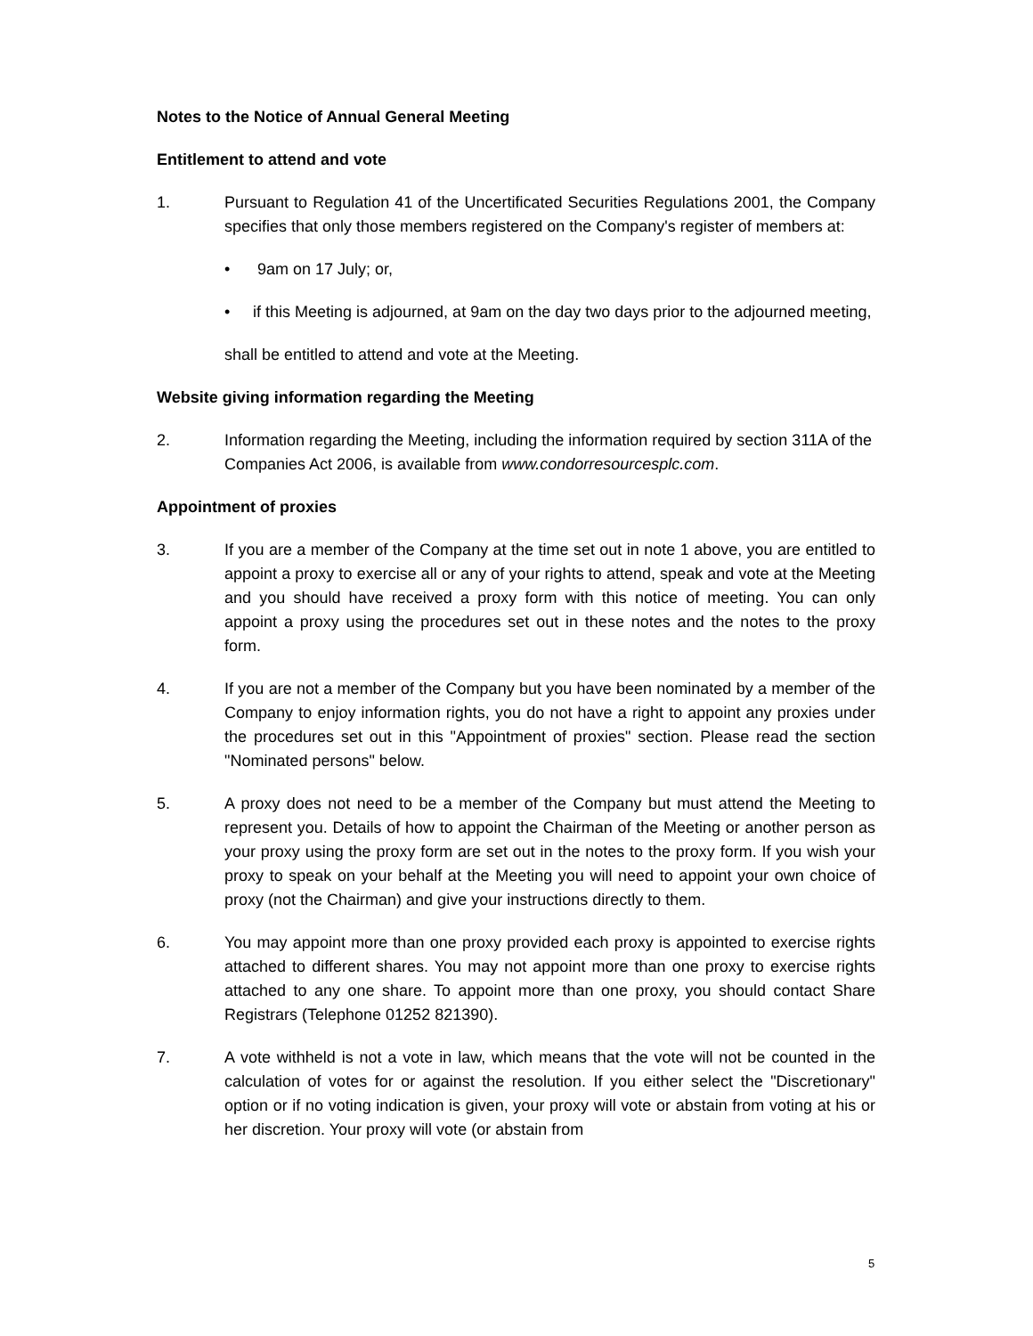Notes to the Notice of Annual General Meeting
Entitlement to attend and vote
1. Pursuant to Regulation 41 of the Uncertificated Securities Regulations 2001, the Company specifies that only those members registered on the Company's register of members at:
• 9am on 17 July; or,
• if this Meeting is adjourned, at 9am on the day two days prior to the adjourned meeting,
shall be entitled to attend and vote at the Meeting.
Website giving information regarding the Meeting
2. Information regarding the Meeting, including the information required by section 311A of the Companies Act 2006, is available from www.condorresourcesplc.com.
Appointment of proxies
3. If you are a member of the Company at the time set out in note 1 above, you are entitled to appoint a proxy to exercise all or any of your rights to attend, speak and vote at the Meeting and you should have received a proxy form with this notice of meeting. You can only appoint a proxy using the procedures set out in these notes and the notes to the proxy form.
4. If you are not a member of the Company but you have been nominated by a member of the Company to enjoy information rights, you do not have a right to appoint any proxies under the procedures set out in this "Appointment of proxies" section. Please read the section "Nominated persons" below.
5. A proxy does not need to be a member of the Company but must attend the Meeting to represent you. Details of how to appoint the Chairman of the Meeting or another person as your proxy using the proxy form are set out in the notes to the proxy form. If you wish your proxy to speak on your behalf at the Meeting you will need to appoint your own choice of proxy (not the Chairman) and give your instructions directly to them.
6. You may appoint more than one proxy provided each proxy is appointed to exercise rights attached to different shares. You may not appoint more than one proxy to exercise rights attached to any one share. To appoint more than one proxy, you should contact Share Registrars (Telephone 01252 821390).
7. A vote withheld is not a vote in law, which means that the vote will not be counted in the calculation of votes for or against the resolution. If you either select the "Discretionary" option or if no voting indication is given, your proxy will vote or abstain from voting at his or her discretion. Your proxy will vote (or abstain from
5